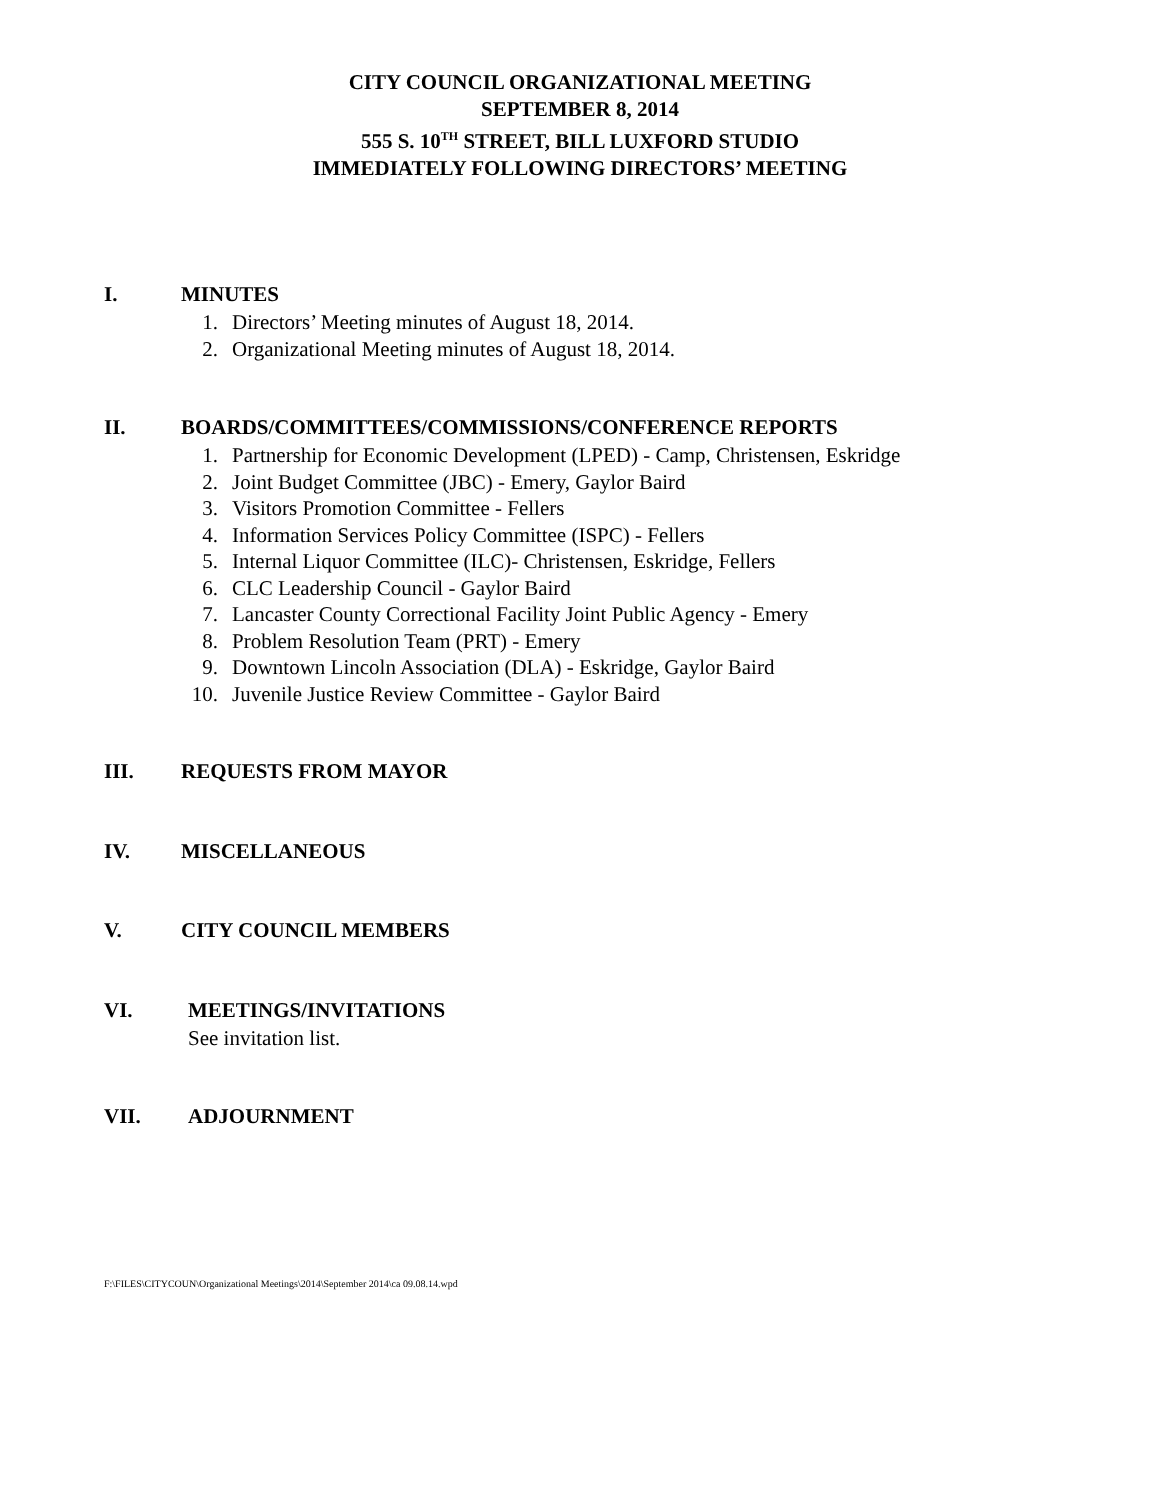CITY COUNCIL ORGANIZATIONAL MEETING
SEPTEMBER 8, 2014
555 S. 10<sup>TH</sup> STREET, BILL LUXFORD STUDIO
IMMEDIATELY FOLLOWING DIRECTORS’ MEETING
I. MINUTES
1. Directors’ Meeting minutes of August 18, 2014.
2. Organizational Meeting minutes of August 18, 2014.
II. BOARDS/COMMITTEES/COMMISSIONS/CONFERENCE REPORTS
1. Partnership for Economic Development (LPED) - Camp, Christensen, Eskridge
2. Joint Budget Committee (JBC) - Emery, Gaylor Baird
3. Visitors Promotion Committee - Fellers
4. Information Services Policy Committee (ISPC) - Fellers
5. Internal Liquor Committee (ILC)- Christensen, Eskridge, Fellers
6. CLC Leadership Council - Gaylor Baird
7. Lancaster County Correctional Facility Joint Public Agency - Emery
8. Problem Resolution Team (PRT) - Emery
9. Downtown Lincoln Association (DLA) - Eskridge, Gaylor Baird
10. Juvenile Justice Review Committee - Gaylor Baird
III. REQUESTS FROM MAYOR
IV. MISCELLANEOUS
V. CITY COUNCIL MEMBERS
VI. MEETINGS/INVITATIONS
See invitation list.
VII. ADJOURNMENT
F:\FILES\CITYCOUN\Organizational Meetings\2014\September 2014\ca 09.08.14.wpd